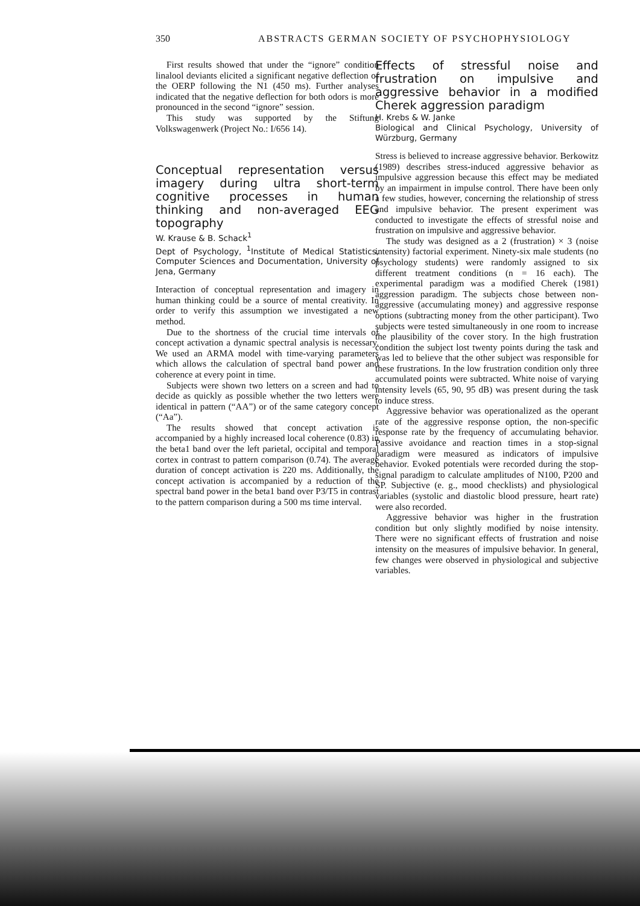350 ABSTRACTS GERMAN SOCIETY OF PSYCHOPHYSIOLOGY
First results showed that under the “ignore” condition linalool deviants elicited a significant negative deflection of the OERP following the N1 (450 ms). Further analyses indicated that the negative deflection for both odors is more pronounced in the second “ignore” session.
This study was supported by the Stiftung Volkswagenwerk (Project No.: I/656 14).
Conceptual representation versus imagery during ultra short-term cognitive processes in human thinking and non-averaged EEG topography
W. Krause & B. Schack<sup>1</sup>
Dept of Psychology, <sup>1</sup>Institute of Medical Statistics, Computer Sciences and Documentation, University of Jena, Germany
Interaction of conceptual representation and imagery in human thinking could be a source of mental creativity. In order to verify this assumption we investigated a new method.
Due to the shortness of the crucial time intervals of concept activation a dynamic spectral analysis is necessary. We used an ARMA model with time-varying parameters which allows the calculation of spectral band power and coherence at every point in time.
Subjects were shown two letters on a screen and had to decide as quickly as possible whether the two letters were identical in pattern (“AA”) or of the same category concept (“Aa”).
The results showed that concept activation is accompanied by a highly increased local coherence (0.83) in the beta1 band over the left parietal, occipital and temporal cortex in contrast to pattern comparison (0.74). The average duration of concept activation is 220 ms. Additionally, the concept activation is accompanied by a reduction of the spectral band power in the beta1 band over P3/T5 in contrast to the pattern comparison during a 500 ms time interval.
Effects of stressful noise and frustration on impulsive and aggressive behavior in a modified Cherek aggression paradigm
H. Krebs & W. Janke
Biological and Clinical Psychology, University of Würzburg, Germany
Stress is believed to increase aggressive behavior. Berkowitz (1989) describes stress-induced aggressive behavior as impulsive aggression because this effect may be mediated by an impairment in impulse control. There have been only a few studies, however, concerning the relationship of stress and impulsive behavior. The present experiment was conducted to investigate the effects of stressful noise and frustration on impulsive and aggressive behavior.
The study was designed as a 2 (frustration) × 3 (noise intensity) factorial experiment. Ninety-six male students (no psychology students) were randomly assigned to six different treatment conditions (n = 16 each). The experimental paradigm was a modified Cherek (1981) aggression paradigm. The subjects chose between non-aggressive (accumulating money) and aggressive response options (subtracting money from the other participant). Two subjects were tested simultaneously in one room to increase the plausibility of the cover story. In the high frustration condition the subject lost twenty points during the task and was led to believe that the other subject was responsible for these frustrations. In the low frustration condition only three accumulated points were subtracted. White noise of varying intensity levels (65, 90, 95 dB) was present during the task to induce stress.
Aggressive behavior was operationalized as the operant rate of the aggressive response option, the non-specific response rate by the frequency of accumulating behavior. Passive avoidance and reaction times in a stop-signal paradigm were measured as indicators of impulsive behavior. Evoked potentials were recorded during the stop-signal paradigm to calculate amplitudes of N100, P200 and SP. Subjective (e. g., mood checklists) and physiological variables (systolic and diastolic blood pressure, heart rate) were also recorded.
Aggressive behavior was higher in the frustration condition but only slightly modified by noise intensity. There were no significant effects of frustration and noise intensity on the measures of impulsive behavior. In general, few changes were observed in physiological and subjective variables.